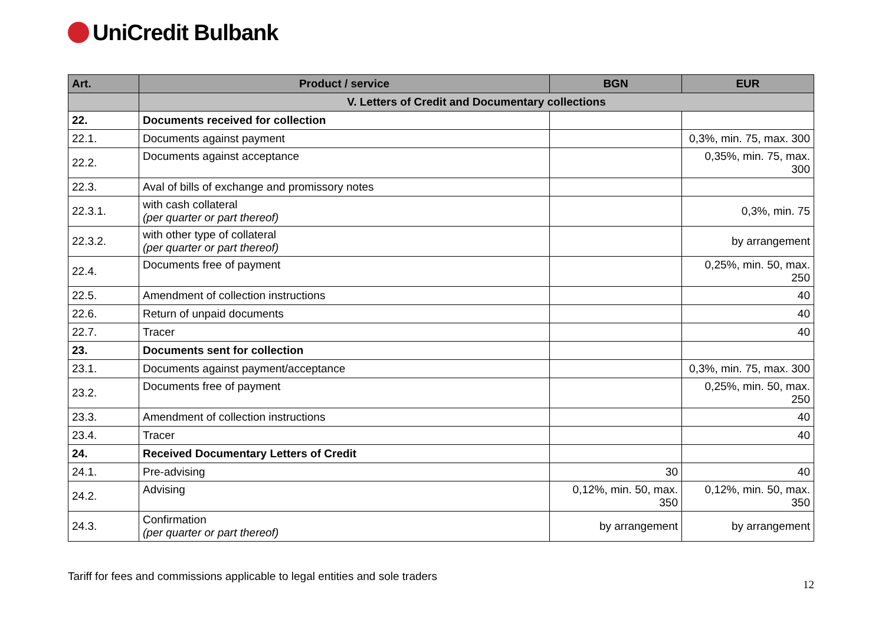UniCredit Bulbank
| Art. | Product / service | BGN | EUR |
| --- | --- | --- | --- |
| | V. Letters of Credit and Documentary collections | | |
| 22. | Documents received for collection | | |
| 22.1. | Documents against payment | | 0,3%, min. 75, max. 300 |
| 22.2. | Documents against acceptance | | 0,35%, min. 75, max. 300 |
| 22.3. | Aval of bills of exchange and promissory notes | | |
| 22.3.1. | with cash collateral (per quarter or part thereof) | | 0,3%, min. 75 |
| 22.3.2. | with other type of collateral (per quarter or part thereof) | | by arrangement |
| 22.4. | Documents free of payment | | 0,25%, min. 50, max. 250 |
| 22.5. | Amendment of collection instructions | | 40 |
| 22.6. | Return of unpaid documents | | 40 |
| 22.7. | Tracer | | 40 |
| 23. | Documents sent for collection | | |
| 23.1. | Documents against payment/acceptance | | 0,3%, min. 75, max. 300 |
| 23.2. | Documents free of payment | | 0,25%, min. 50, max. 250 |
| 23.3. | Amendment of collection instructions | | 40 |
| 23.4. | Tracer | | 40 |
| 24. | Received Documentary Letters of Credit | | |
| 24.1. | Pre-advising | 30 | 40 |
| 24.2. | Advising | 0,12%, min. 50, max. 350 | 0,12%, min. 50, max. 350 |
| 24.3. | Confirmation (per quarter or part thereof) | by arrangement | by arrangement |
Tariff for fees and commissions applicable to legal entities and sole traders 12